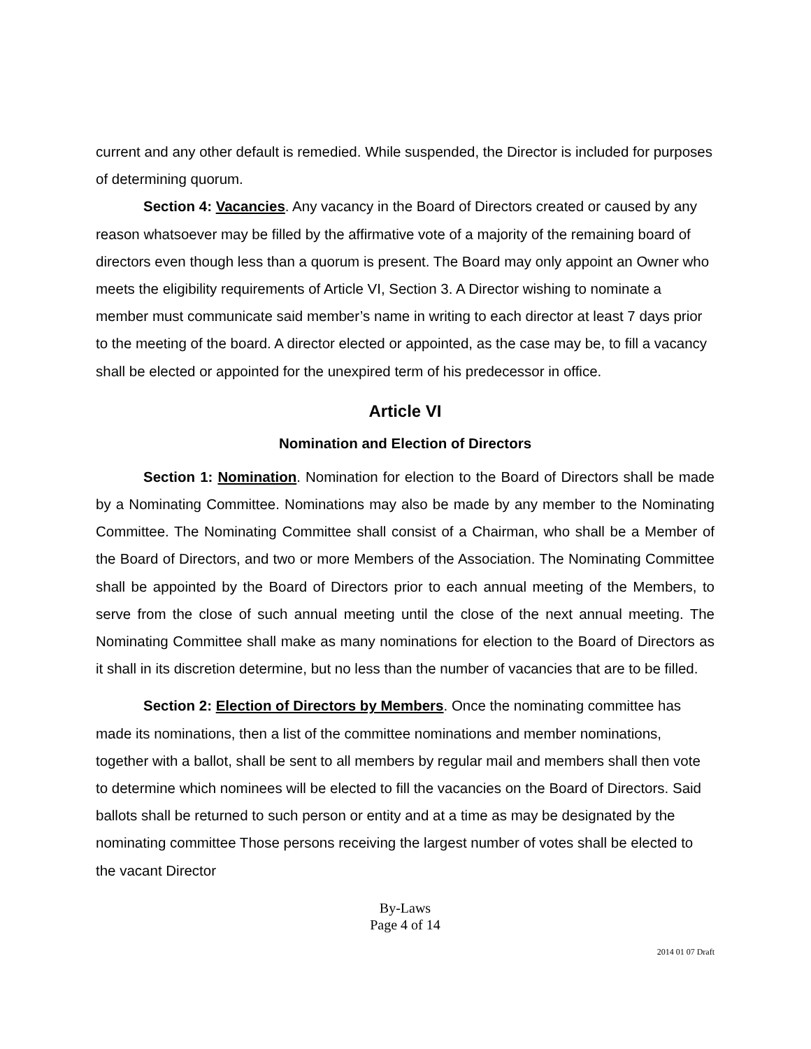current and any other default is remedied. While suspended, the Director is included for purposes of determining quorum.
Section 4: Vacancies. Any vacancy in the Board of Directors created or caused by any reason whatsoever may be filled by the affirmative vote of a majority of the remaining board of directors even though less than a quorum is present. The Board may only appoint an Owner who meets the eligibility requirements of Article VI, Section 3. A Director wishing to nominate a member must communicate said member’s name in writing to each director at least 7 days prior to the meeting of the board. A director elected or appointed, as the case may be, to fill a vacancy shall be elected or appointed for the unexpired term of his predecessor in office.
Article VI
Nomination and Election of Directors
Section 1: Nomination. Nomination for election to the Board of Directors shall be made by a Nominating Committee. Nominations may also be made by any member to the Nominating Committee. The Nominating Committee shall consist of a Chairman, who shall be a Member of the Board of Directors, and two or more Members of the Association. The Nominating Committee shall be appointed by the Board of Directors prior to each annual meeting of the Members, to serve from the close of such annual meeting until the close of the next annual meeting. The Nominating Committee shall make as many nominations for election to the Board of Directors as it shall in its discretion determine, but no less than the number of vacancies that are to be filled.
Section 2: Election of Directors by Members. Once the nominating committee has made its nominations, then a list of the committee nominations and member nominations, together with a ballot, shall be sent to all members by regular mail and members shall then vote to determine which nominees will be elected to fill the vacancies on the Board of Directors. Said ballots shall be returned to such person or entity and at a time as may be designated by the nominating committee Those persons receiving the largest number of votes shall be elected to the vacant Director
By-Laws
Page 4 of 14
2014 01 07 Draft